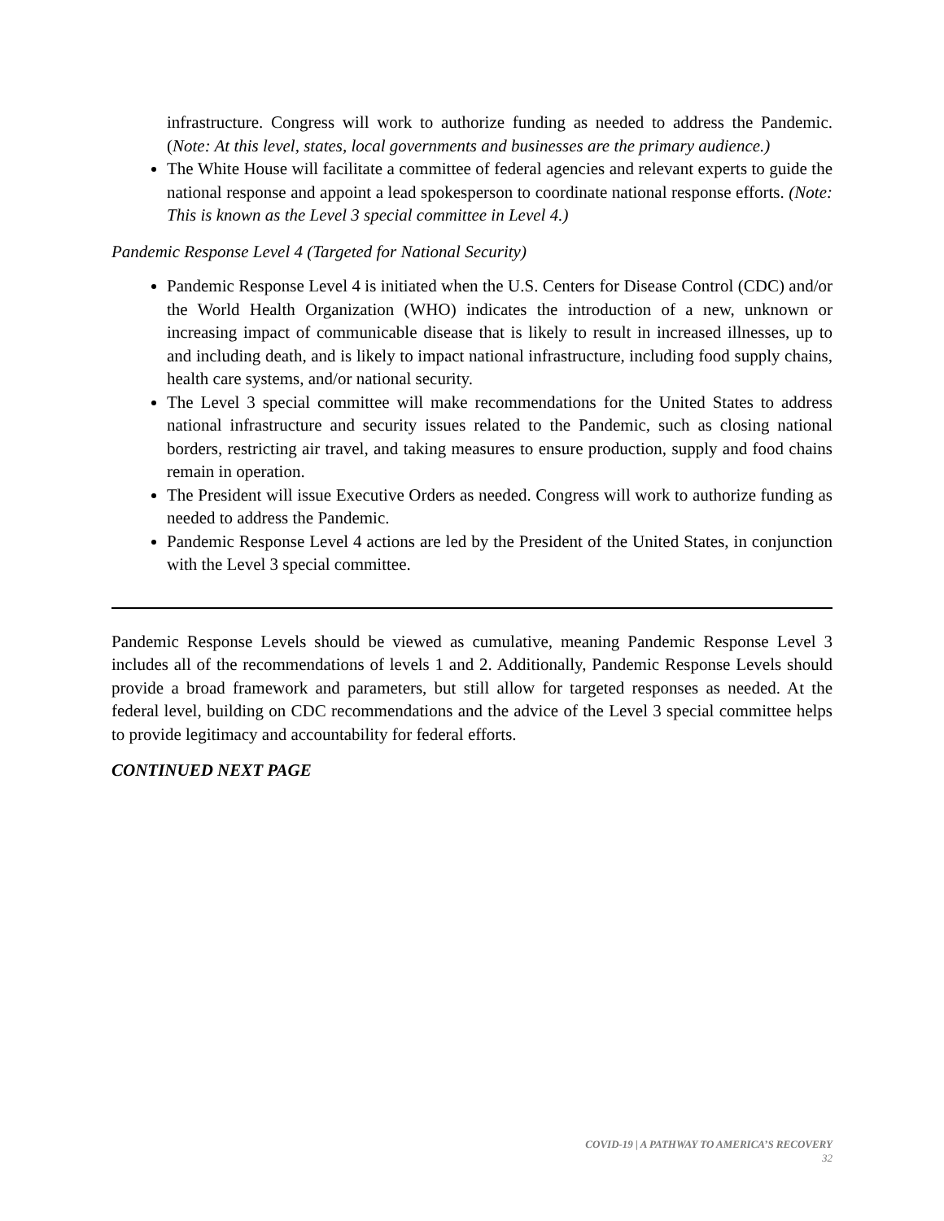infrastructure. Congress will work to authorize funding as needed to address the Pandemic. (Note: At this level, states, local governments and businesses are the primary audience.)
The White House will facilitate a committee of federal agencies and relevant experts to guide the national response and appoint a lead spokesperson to coordinate national response efforts. (Note: This is known as the Level 3 special committee in Level 4.)
Pandemic Response Level 4 (Targeted for National Security)
Pandemic Response Level 4 is initiated when the U.S. Centers for Disease Control (CDC) and/or the World Health Organization (WHO) indicates the introduction of a new, unknown or increasing impact of communicable disease that is likely to result in increased illnesses, up to and including death, and is likely to impact national infrastructure, including food supply chains, health care systems, and/or national security.
The Level 3 special committee will make recommendations for the United States to address national infrastructure and security issues related to the Pandemic, such as closing national borders, restricting air travel, and taking measures to ensure production, supply and food chains remain in operation.
The President will issue Executive Orders as needed. Congress will work to authorize funding as needed to address the Pandemic.
Pandemic Response Level 4 actions are led by the President of the United States, in conjunction with the Level 3 special committee.
Pandemic Response Levels should be viewed as cumulative, meaning Pandemic Response Level 3 includes all of the recommendations of levels 1 and 2. Additionally, Pandemic Response Levels should provide a broad framework and parameters, but still allow for targeted responses as needed. At the federal level, building on CDC recommendations and the advice of the Level 3 special committee helps to provide legitimacy and accountability for federal efforts.
CONTINUED NEXT PAGE
COVID-19 | A PATHWAY TO AMERICA’S RECOVERY
32